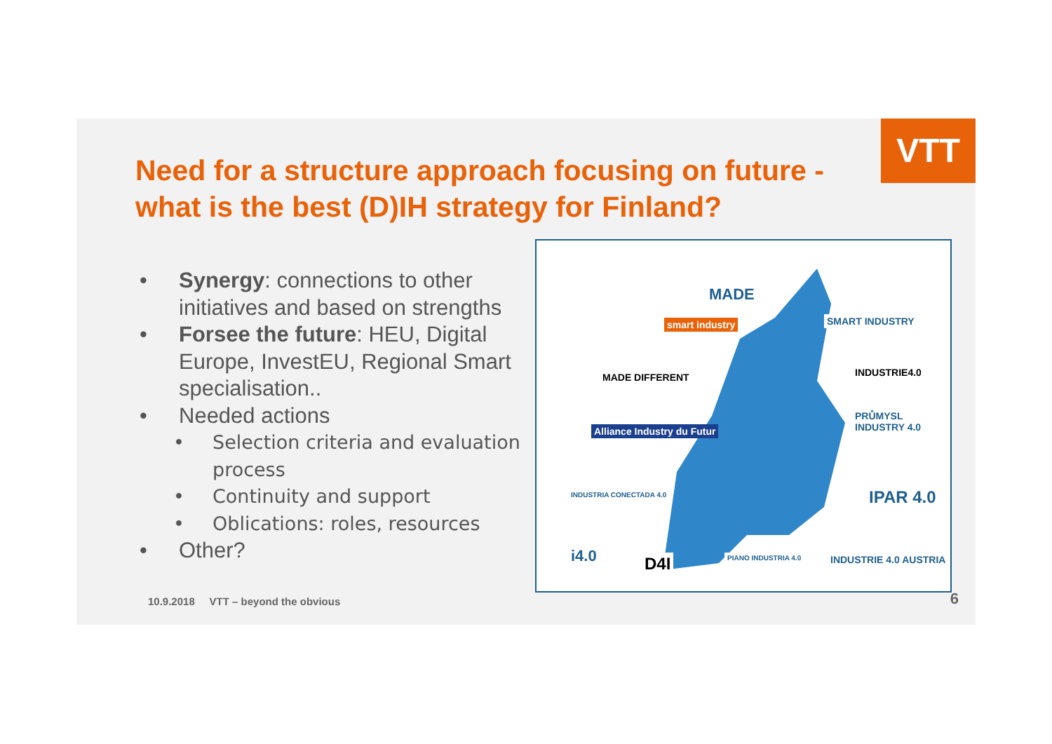VTT
Need for a structure approach focusing on future - what is the best (D)IH strategy for Finland?
• Synergy: connections to other initiatives and based on strengths
• Forsee the future: HEU, Digital Europe, InvestEU, Regional Smart specialisation..
• Needed actions
• Selection criteria and evaluation process
• Continuity and support
• Oblications: roles, resources
• Other?
MADE
smart industry SMART INDUSTRY
MADE DIFFERENT INDUSTRIE4.0
PRŮMYSL INDUSTRY 4.0
Alliance Industry du Futur
INDUSTRIA CONECTADA 4.0 IPAR 4.0
i4.0 D4I PIANO INDUSTRIA 4.0 INDUSTRIE 4.0 AUSTRIA
10.9.2018 VTT – beyond the obvious
6